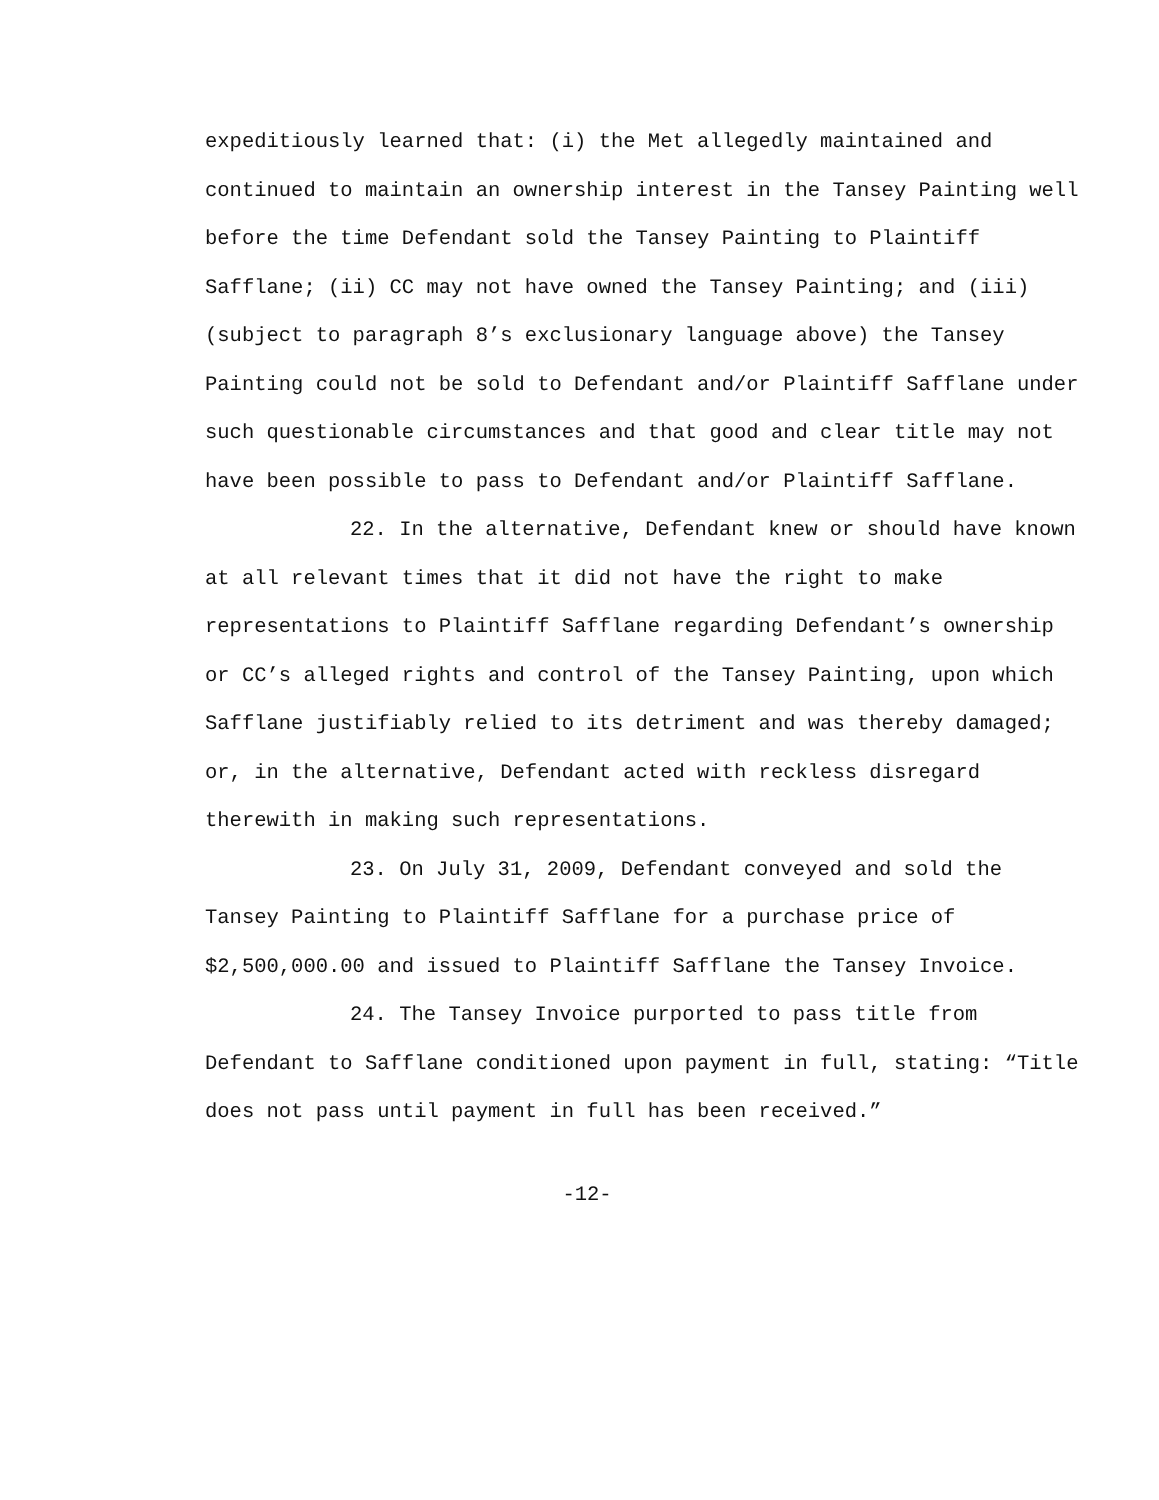expeditiously learned that: (i) the Met allegedly maintained and continued to maintain an ownership interest in the Tansey Painting well before the time Defendant sold the Tansey Painting to Plaintiff Safflane; (ii) CC may not have owned the Tansey Painting; and (iii) (subject to paragraph 8’s exclusionary language above) the Tansey Painting could not be sold to Defendant and/or Plaintiff Safflane under such questionable circumstances and that good and clear title may not have been possible to pass to Defendant and/or Plaintiff Safflane.
22. In the alternative, Defendant knew or should have known at all relevant times that it did not have the right to make representations to Plaintiff Safflane regarding Defendant’s ownership or CC’s alleged rights and control of the Tansey Painting, upon which Safflane justifiably relied to its detriment and was thereby damaged; or, in the alternative, Defendant acted with reckless disregard therewith in making such representations.
23. On July 31, 2009, Defendant conveyed and sold the Tansey Painting to Plaintiff Safflane for a purchase price of $2,500,000.00 and issued to Plaintiff Safflane the Tansey Invoice.
24. The Tansey Invoice purported to pass title from Defendant to Safflane conditioned upon payment in full, stating: “Title does not pass until payment in full has been received.”
-12-